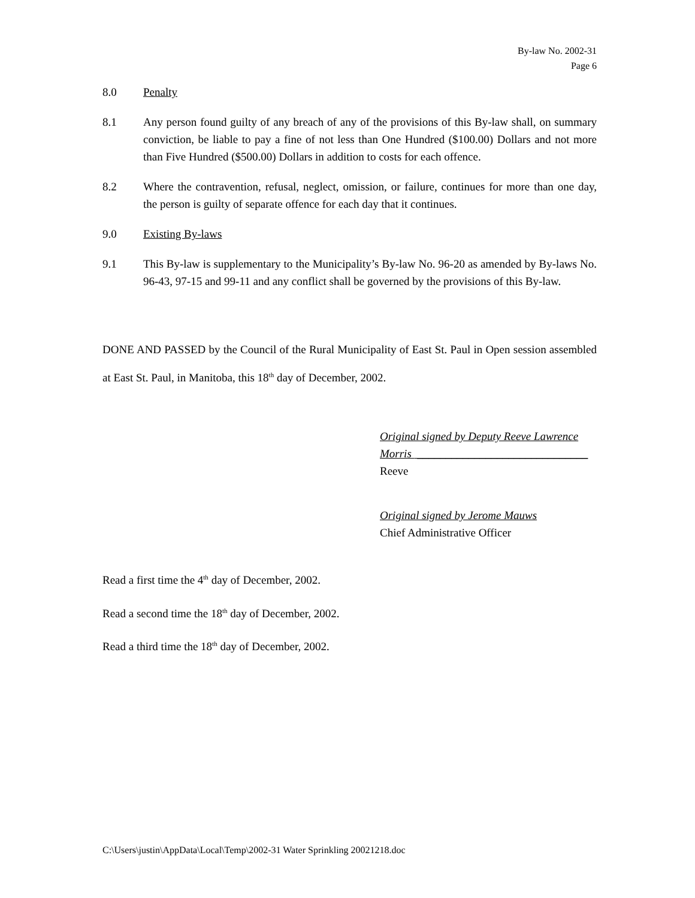By-law No. 2002-31
Page 6
8.0 Penalty
8.1 Any person found guilty of any breach of any of the provisions of this By-law shall, on summary conviction, be liable to pay a fine of not less than One Hundred ($100.00) Dollars and not more than Five Hundred ($500.00) Dollars in addition to costs for each offence.
8.2 Where the contravention, refusal, neglect, omission, or failure, continues for more than one day, the person is guilty of separate offence for each day that it continues.
9.0 Existing By-laws
9.1 This By-law is supplementary to the Municipality’s By-law No. 96-20 as amended by By-laws No. 96-43, 97-15 and 99-11 and any conflict shall be governed by the provisions of this By-law.
DONE AND PASSED by the Council of the Rural Municipality of East St. Paul in Open session assembled at East St. Paul, in Manitoba, this 18<sup>th</sup> day of December, 2002.
Original signed by Deputy Reeve Lawrence Morris ______________________________
Reeve
Original signed by Jerome Mauws
Chief Administrative Officer
Read a first time the 4<sup>th</sup> day of December, 2002.
Read a second time the 18<sup>th</sup> day of December, 2002.
Read a third time the 18<sup>th</sup> day of December, 2002.
C:\Users\justin\AppData\Local\Temp\2002-31 Water Sprinkling 20021218.doc